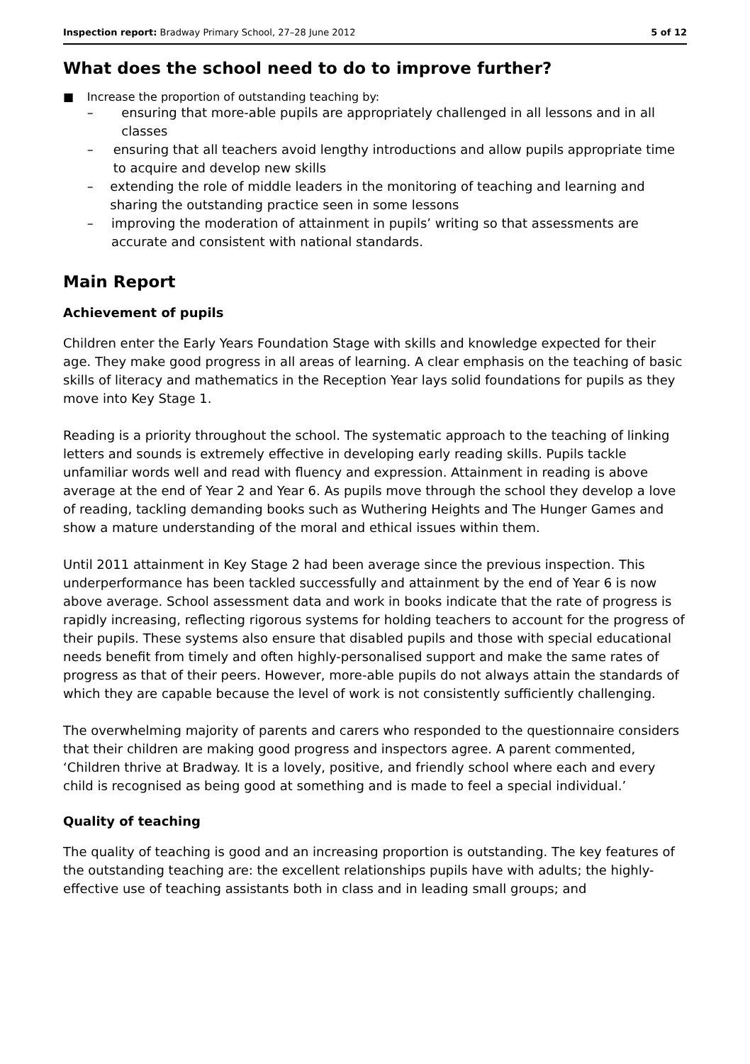Inspection report: Bradway Primary School, 27–28 June 2012 5 of 12
What does the school need to do to improve further?
■ Increase the proportion of outstanding teaching by:
– ensuring that more-able pupils are appropriately challenged in all lessons and in all classes
– ensuring that all teachers avoid lengthy introductions and allow pupils appropriate time to acquire and develop new skills
– extending the role of middle leaders in the monitoring of teaching and learning and sharing the outstanding practice seen in some lessons
– improving the moderation of attainment in pupils’ writing so that assessments are accurate and consistent with national standards.
Main Report
Achievement of pupils
Children enter the Early Years Foundation Stage with skills and knowledge expected for their age. They make good progress in all areas of learning. A clear emphasis on the teaching of basic skills of literacy and mathematics in the Reception Year lays solid foundations for pupils as they move into Key Stage 1.
Reading is a priority throughout the school. The systematic approach to the teaching of linking letters and sounds is extremely effective in developing early reading skills. Pupils tackle unfamiliar words well and read with fluency and expression. Attainment in reading is above average at the end of Year 2 and Year 6. As pupils move through the school they develop a love of reading, tackling demanding books such as Wuthering Heights and The Hunger Games and show a mature understanding of the moral and ethical issues within them.
Until 2011 attainment in Key Stage 2 had been average since the previous inspection. This underperformance has been tackled successfully and attainment by the end of Year 6 is now above average. School assessment data and work in books indicate that the rate of progress is rapidly increasing, reflecting rigorous systems for holding teachers to account for the progress of their pupils. These systems also ensure that disabled pupils and those with special educational needs benefit from timely and often highly-personalised support and make the same rates of progress as that of their peers. However, more-able pupils do not always attain the standards of which they are capable because the level of work is not consistently sufficiently challenging.
The overwhelming majority of parents and carers who responded to the questionnaire considers that their children are making good progress and inspectors agree. A parent commented, ‘Children thrive at Bradway. It is a lovely, positive, and friendly school where each and every child is recognised as being good at something and is made to feel a special individual.’
Quality of teaching
The quality of teaching is good and an increasing proportion is outstanding. The key features of the outstanding teaching are: the excellent relationships pupils have with adults; the highly-effective use of teaching assistants both in class and in leading small groups; and